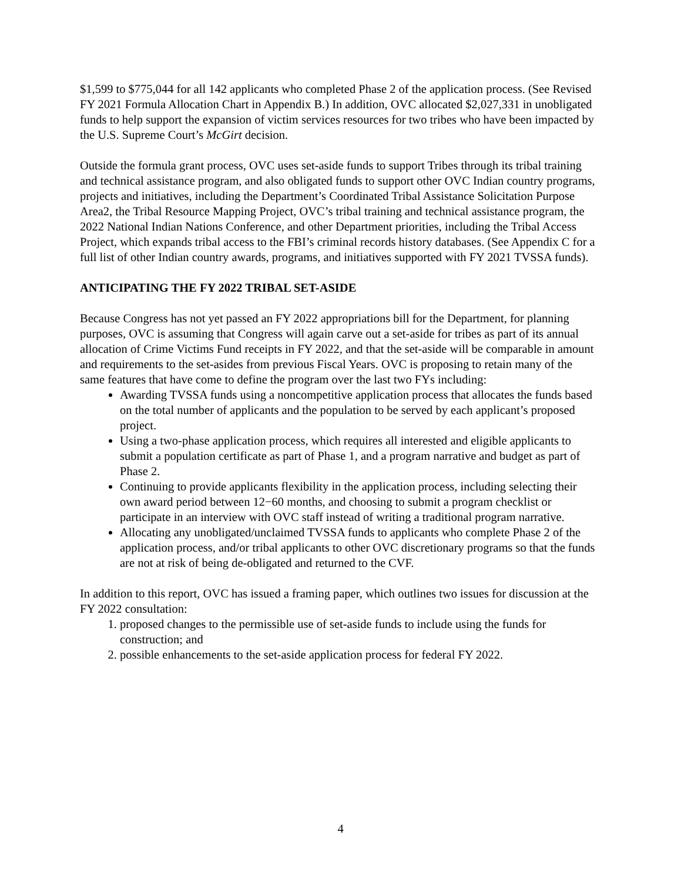$1,599 to $775,044 for all 142 applicants who completed Phase 2 of the application process. (See Revised FY 2021 Formula Allocation Chart in Appendix B.) In addition, OVC allocated $2,027,331 in unobligated funds to help support the expansion of victim services resources for two tribes who have been impacted by the U.S. Supreme Court’s McGirt decision.
Outside the formula grant process, OVC uses set-aside funds to support Tribes through its tribal training and technical assistance program, and also obligated funds to support other OVC Indian country programs, projects and initiatives, including the Department’s Coordinated Tribal Assistance Solicitation Purpose Area2, the Tribal Resource Mapping Project, OVC’s tribal training and technical assistance program, the 2022 National Indian Nations Conference, and other Department priorities, including the Tribal Access Project, which expands tribal access to the FBI’s criminal records history databases. (See Appendix C for a full list of other Indian country awards, programs, and initiatives supported with FY 2021 TVSSA funds).
ANTICIPATING THE FY 2022 TRIBAL SET-ASIDE
Because Congress has not yet passed an FY 2022 appropriations bill for the Department, for planning purposes, OVC is assuming that Congress will again carve out a set-aside for tribes as part of its annual allocation of Crime Victims Fund receipts in FY 2022, and that the set-aside will be comparable in amount and requirements to the set-asides from previous Fiscal Years. OVC is proposing to retain many of the same features that have come to define the program over the last two FYs including:
Awarding TVSSA funds using a noncompetitive application process that allocates the funds based on the total number of applicants and the population to be served by each applicant’s proposed project.
Using a two-phase application process, which requires all interested and eligible applicants to submit a population certificate as part of Phase 1, and a program narrative and budget as part of Phase 2.
Continuing to provide applicants flexibility in the application process, including selecting their own award period between 12−60 months, and choosing to submit a program checklist or participate in an interview with OVC staff instead of writing a traditional program narrative.
Allocating any unobligated/unclaimed TVSSA funds to applicants who complete Phase 2 of the application process, and/or tribal applicants to other OVC discretionary programs so that the funds are not at risk of being de-obligated and returned to the CVF.
In addition to this report, OVC has issued a framing paper, which outlines two issues for discussion at the FY 2022 consultation:
1. proposed changes to the permissible use of set-aside funds to include using the funds for construction; and
2. possible enhancements to the set-aside application process for federal FY 2022.
4